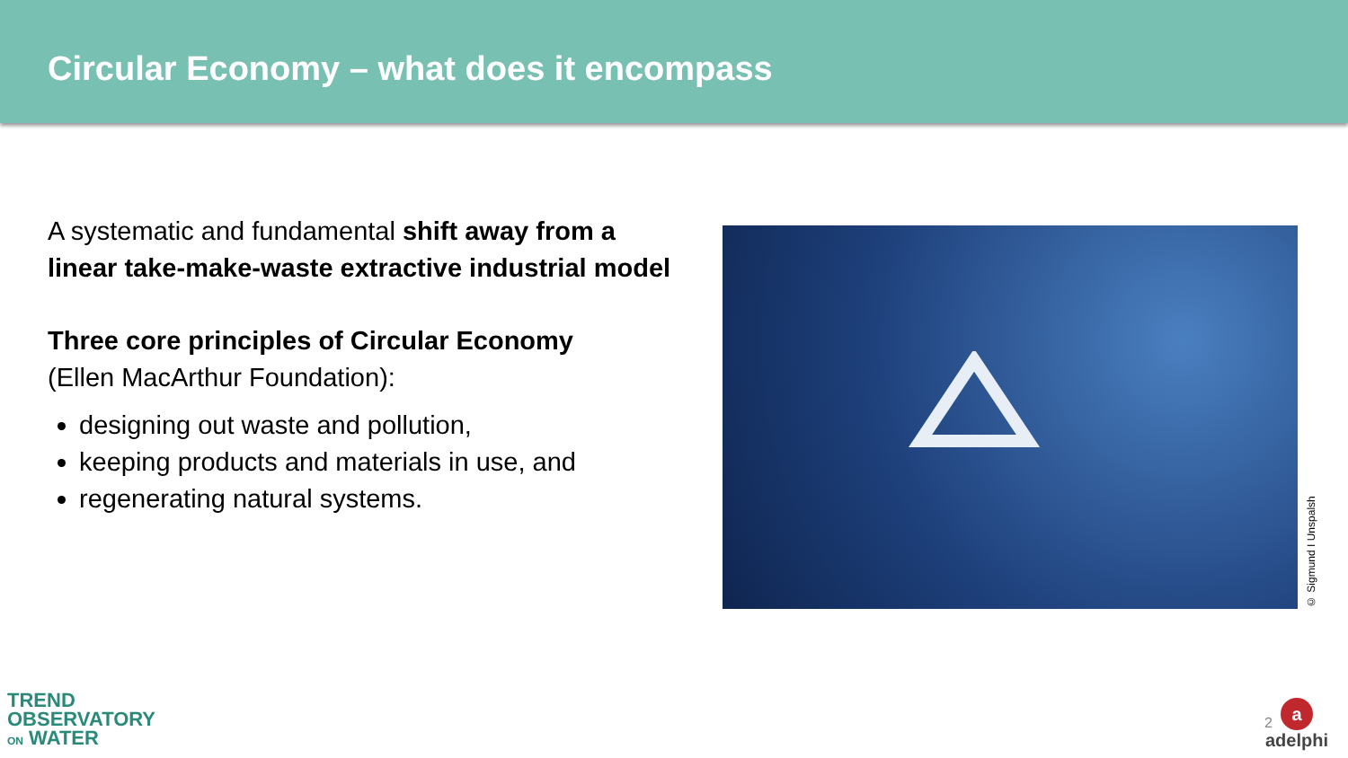Circular Economy – what does it encompass
A systematic and fundamental shift away from a linear take-make-waste extractive industrial model
Three core principles of Circular Economy
(Ellen MacArthur Foundation):
designing out waste and pollution,
keeping products and materials in use, and
regenerating natural systems.
© Sigmund I Unspalsh
TREND
OBSERVATORY
ON WATER
2
a
adelphi